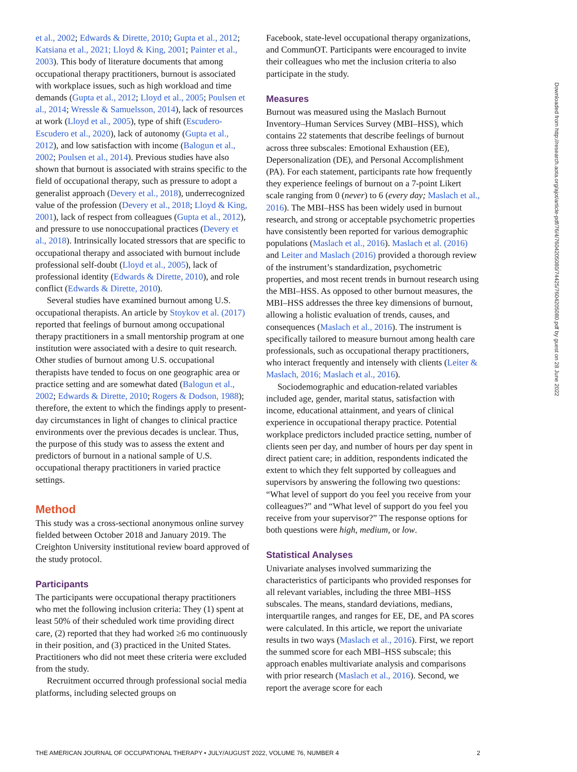et al., 2002; Edwards & Dirette, 2010; Gupta et al., 2012; Katsiana et al., 2021; Lloyd & King, 2001; Painter et al., 2003). This body of literature documents that among occupational therapy practitioners, burnout is associated with workplace issues, such as high workload and time demands (Gupta et al., 2012; Lloyd et al., 2005; Poulsen et al., 2014; Wressle & Samuelsson, 2014), lack of resources at work (Lloyd et al., 2005), type of shift (Escudero-Escudero et al., 2020), lack of autonomy (Gupta et al., 2012), and low satisfaction with income (Balogun et al., 2002; Poulsen et al., 2014). Previous studies have also shown that burnout is associated with strains specific to the field of occupational therapy, such as pressure to adopt a generalist approach (Devery et al., 2018), underrecognized value of the profession (Devery et al., 2018; Lloyd & King, 2001), lack of respect from colleagues (Gupta et al., 2012), and pressure to use nonoccupational practices (Devery et al., 2018). Intrinsically located stressors that are specific to occupational therapy and associated with burnout include professional self-doubt (Lloyd et al., 2005), lack of professional identity (Edwards & Dirette, 2010), and role conflict (Edwards & Dirette, 2010).
Several studies have examined burnout among U.S. occupational therapists. An article by Stoykov et al. (2017) reported that feelings of burnout among occupational therapy practitioners in a small mentorship program at one institution were associated with a desire to quit research. Other studies of burnout among U.S. occupational therapists have tended to focus on one geographic area or practice setting and are somewhat dated (Balogun et al., 2002; Edwards & Dirette, 2010; Rogers & Dodson, 1988); therefore, the extent to which the findings apply to present-day circumstances in light of changes to clinical practice environments over the previous decades is unclear. Thus, the purpose of this study was to assess the extent and predictors of burnout in a national sample of U.S. occupational therapy practitioners in varied practice settings.
Method
This study was a cross-sectional anonymous online survey fielded between October 2018 and January 2019. The Creighton University institutional review board approved of the study protocol.
Participants
The participants were occupational therapy practitioners who met the following inclusion criteria: They (1) spent at least 50% of their scheduled work time providing direct care, (2) reported that they had worked ≥6 mo continuously in their position, and (3) practiced in the United States. Practitioners who did not meet these criteria were excluded from the study.
Recruitment occurred through professional social media platforms, including selected groups on
Facebook, state-level occupational therapy organizations, and CommunOT. Participants were encouraged to invite their colleagues who met the inclusion criteria to also participate in the study.
Measures
Burnout was measured using the Maslach Burnout Inventory–Human Services Survey (MBI–HSS), which contains 22 statements that describe feelings of burnout across three subscales: Emotional Exhaustion (EE), Depersonalization (DE), and Personal Accomplishment (PA). For each statement, participants rate how frequently they experience feelings of burnout on a 7-point Likert scale ranging from 0 (never) to 6 (every day; Maslach et al., 2016). The MBI–HSS has been widely used in burnout research, and strong or acceptable psychometric properties have consistently been reported for various demographic populations (Maslach et al., 2016). Maslach et al. (2016) and Leiter and Maslach (2016) provided a thorough review of the instrument’s standardization, psychometric properties, and most recent trends in burnout research using the MBI–HSS. As opposed to other burnout measures, the MBI–HSS addresses the three key dimensions of burnout, allowing a holistic evaluation of trends, causes, and consequences (Maslach et al., 2016). The instrument is specifically tailored to measure burnout among health care professionals, such as occupational therapy practitioners, who interact frequently and intensely with clients (Leiter & Maslach, 2016; Maslach et al., 2016).
Sociodemographic and education-related variables included age, gender, marital status, satisfaction with income, educational attainment, and years of clinical experience in occupational therapy practice. Potential workplace predictors included practice setting, number of clients seen per day, and number of hours per day spent in direct patient care; in addition, respondents indicated the extent to which they felt supported by colleagues and supervisors by answering the following two questions: “What level of support do you feel you receive from your colleagues?” and “What level of support do you feel you receive from your supervisor?” The response options for both questions were high, medium, or low.
Statistical Analyses
Univariate analyses involved summarizing the characteristics of participants who provided responses for all relevant variables, including the three MBI–HSS subscales. The means, standard deviations, medians, interquartile ranges, and ranges for EE, DE, and PA scores were calculated. In this article, we report the univariate results in two ways (Maslach et al., 2016). First, we report the summed score for each MBI–HSS subscale; this approach enables multivariate analysis and comparisons with prior research (Maslach et al., 2016). Second, we report the average score for each
Downloaded from http://research.aota.org/ajot/article-pdf/76/4/7604205080/74425/7604205080.pdf by guest on 28 June 2022
THE AMERICAN JOURNAL OF OCCUPATIONAL THERAPY • JULY/AUGUST 2022, VOLUME 76, NUMBER 4 2